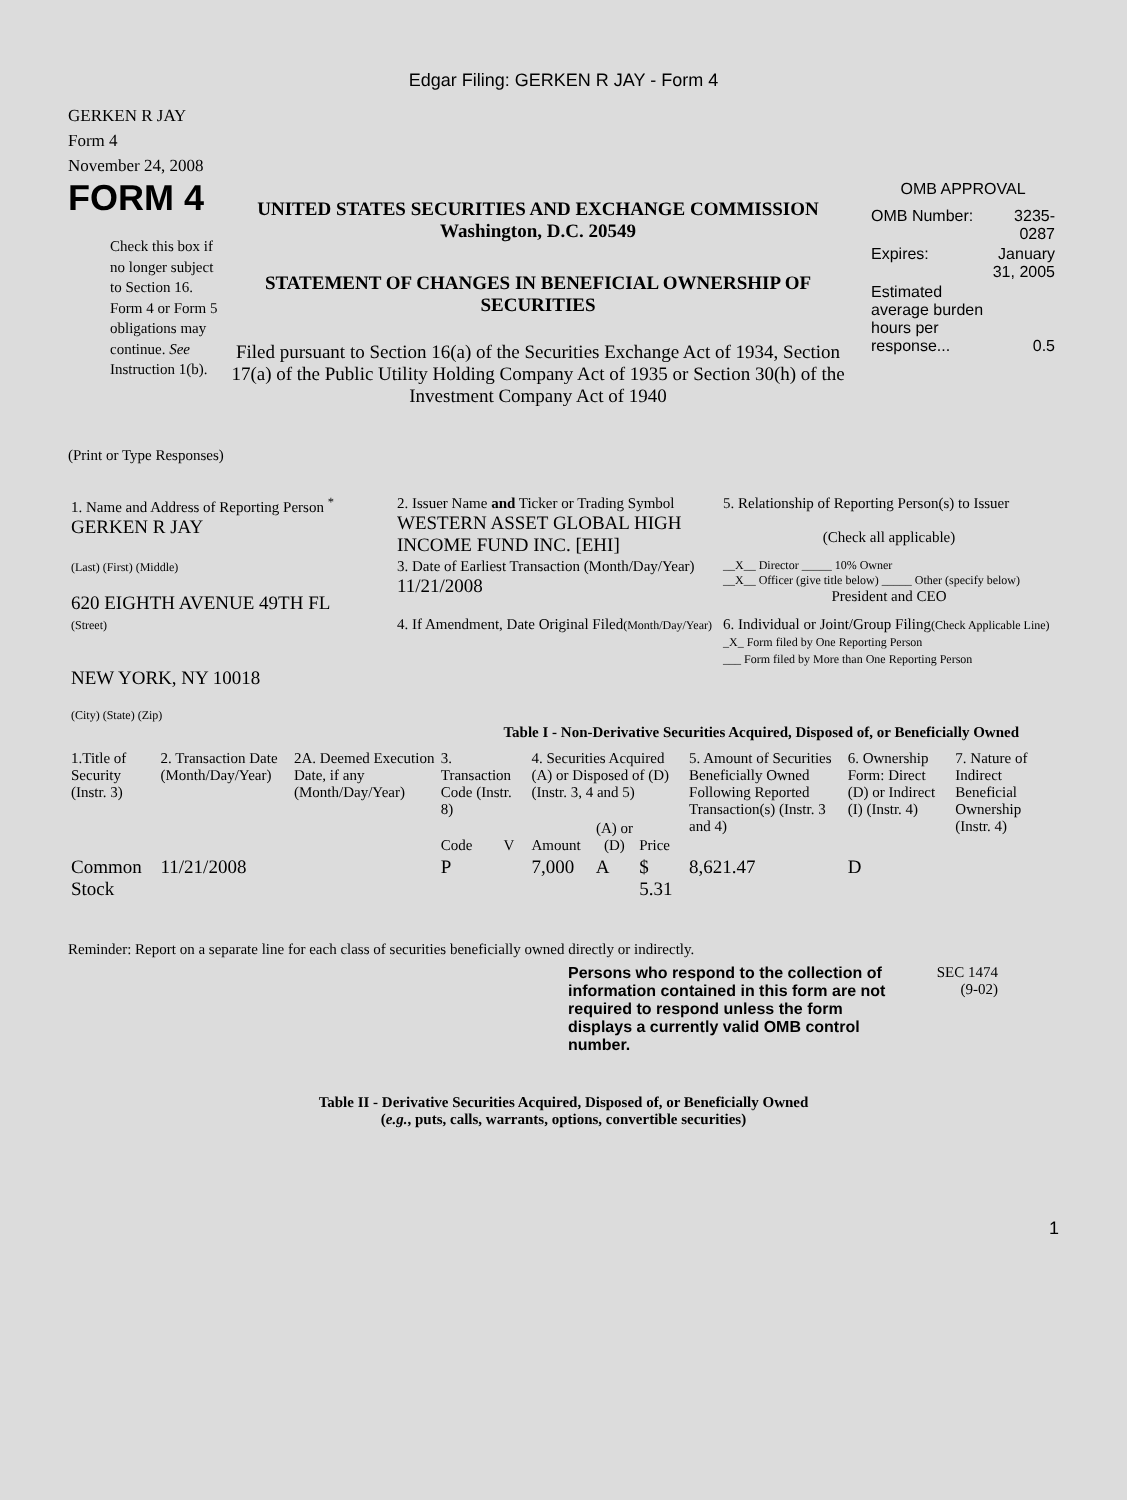Edgar Filing: GERKEN R JAY - Form 4
GERKEN R JAY
Form 4
November 24, 2008
FORM 4
Check this box if no longer subject to Section 16. Form 4 or Form 5 obligations may continue. See Instruction 1(b).
UNITED STATES SECURITIES AND EXCHANGE COMMISSION
Washington, D.C. 20549
STATEMENT OF CHANGES IN BENEFICIAL OWNERSHIP OF SECURITIES
Filed pursuant to Section 16(a) of the Securities Exchange Act of 1934, Section 17(a) of the Public Utility Holding Company Act of 1935 or Section 30(h) of the Investment Company Act of 1940
OMB APPROVAL
| OMB Number: | 3235-0287 |
| Expires: | January 31, 2005 |
| Estimated average burden hours per response... | 0.5 |
(Print or Type Responses)
| 1. Name and Address of Reporting Person <sup>*</sup> GERKEN R JAY | 2. Issuer Name and Ticker or Trading Symbol WESTERN ASSET GLOBAL HIGH INCOME FUND INC. [EHI] | 5. Relationship of Reporting Person(s) to Issuer (Check all applicable) |
| (Last) (First) (Middle) 620 EIGHTH AVENUE 49TH FL | 3. Date of Earliest Transaction (Month/Day/Year) 11/21/2008 | __X__ Director _____ 10% Owner __X__ Officer (give title below) _____ Other (specify below) President and CEO |
| (Street) NEW YORK, NY 10018 (City) (State) (Zip) | 4. If Amendment, Date Original Filed (Month/Day/Year) | 6. Individual or Joint/Group Filing (Check Applicable Line) _X_ Form filed by One Reporting Person ___ Form filed by More than One Reporting Person |
Table I - Non-Derivative Securities Acquired, Disposed of, or Beneficially Owned
| 1.Title of Security (Instr. 3) | 2. Transaction Date (Month/Day/Year) | 2A. Deemed Execution Date, if any (Month/Day/Year) | 3. Transaction Code (Instr. 8) | | 4. Securities Acquired (A) or Disposed of (D) (Instr. 3, 4 and 5) | | | 5. Amount of Securities Beneficially Owned Following Reported Transaction(s) (Instr. 3 and 4) | 6. Ownership Form: Direct (D) or Indirect (I) (Instr. 4) | 7. Nature of Indirect Beneficial Ownership (Instr. 4) |
| --- | --- | --- | --- | --- | --- | --- | --- | --- | --- | --- |
| | | | Code | V | Amount | (A) or (D) | Price | | | |
| Common Stock | 11/21/2008 | | P | | 7,000 | A | $ 5.31 | 8,621.47 | D | |
Reminder: Report on a separate line for each class of securities beneficially owned directly or indirectly.
Persons who respond to the collection of information contained in this form are not required to respond unless the form displays a currently valid OMB control number.
SEC 1474
(9-02)
Table II - Derivative Securities Acquired, Disposed of, or Beneficially Owned
(e.g., puts, calls, warrants, options, convertible securities)
1